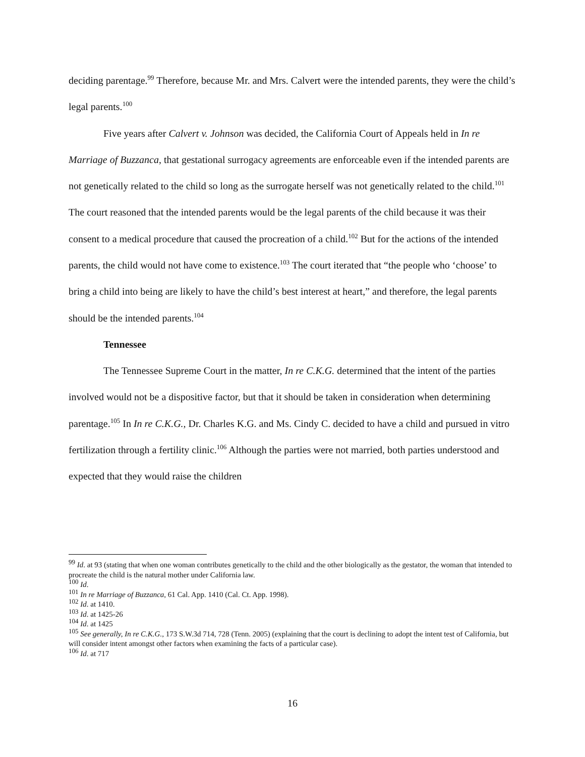deciding parentage.<sup>99</sup> Therefore, because Mr. and Mrs. Calvert were the intended parents, they were the child’s legal parents.<sup>100</sup>
Five years after Calvert v. Johnson was decided, the California Court of Appeals held in In re Marriage of Buzzanca, that gestational surrogacy agreements are enforceable even if the intended parents are not genetically related to the child so long as the surrogate herself was not genetically related to the child.<sup>101</sup> The court reasoned that the intended parents would be the legal parents of the child because it was their consent to a medical procedure that caused the procreation of a child.<sup>102</sup> But for the actions of the intended parents, the child would not have come to existence.<sup>103</sup> The court iterated that “the people who ‘choose’ to bring a child into being are likely to have the child’s best interest at heart,” and therefore, the legal parents should be the intended parents.<sup>104</sup>
Tennessee
The Tennessee Supreme Court in the matter, In re C.K.G. determined that the intent of the parties involved would not be a dispositive factor, but that it should be taken in consideration when determining parentage.<sup>105</sup> In In re C.K.G., Dr. Charles K.G. and Ms. Cindy C. decided to have a child and pursued in vitro fertilization through a fertility clinic.<sup>106</sup> Although the parties were not married, both parties understood and expected that they would raise the children
<sup>99</sup> Id. at 93 (stating that when one woman contributes genetically to the child and the other biologically as the gestator, the woman that intended to procreate the child is the natural mother under California law.
<sup>100</sup> Id.
<sup>101</sup> In re Marriage of Buzzanca, 61 Cal. App. 1410 (Cal. Ct. App. 1998).
<sup>102</sup> Id. at 1410.
<sup>103</sup> Id. at 1425-26
<sup>104</sup> Id. at 1425
<sup>105</sup> See generally, In re C.K.G., 173 S.W.3d 714, 728 (Tenn. 2005) (explaining that the court is declining to adopt the intent test of California, but will consider intent amongst other factors when examining the facts of a particular case).
<sup>106</sup> Id. at 717
16